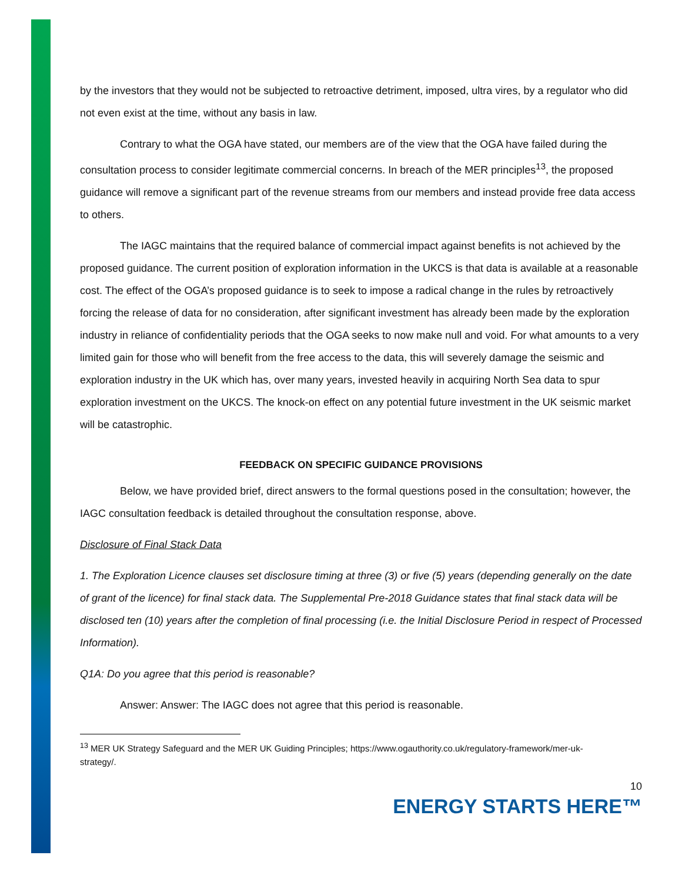by the investors that they would not be subjected to retroactive detriment, imposed, ultra vires, by a regulator who did not even exist at the time, without any basis in law.
Contrary to what the OGA have stated, our members are of the view that the OGA have failed during the consultation process to consider legitimate commercial concerns. In breach of the MER principles<sup>13</sup>, the proposed guidance will remove a significant part of the revenue streams from our members and instead provide free data access to others.
The IAGC maintains that the required balance of commercial impact against benefits is not achieved by the proposed guidance. The current position of exploration information in the UKCS is that data is available at a reasonable cost. The effect of the OGA’s proposed guidance is to seek to impose a radical change in the rules by retroactively forcing the release of data for no consideration, after significant investment has already been made by the exploration industry in reliance of confidentiality periods that the OGA seeks to now make null and void. For what amounts to a very limited gain for those who will benefit from the free access to the data, this will severely damage the seismic and exploration industry in the UK which has, over many years, invested heavily in acquiring North Sea data to spur exploration investment on the UKCS. The knock-on effect on any potential future investment in the UK seismic market will be catastrophic.
FEEDBACK ON SPECIFIC GUIDANCE PROVISIONS
Below, we have provided brief, direct answers to the formal questions posed in the consultation; however, the IAGC consultation feedback is detailed throughout the consultation response, above.
Disclosure of Final Stack Data
1. The Exploration Licence clauses set disclosure timing at three (3) or five (5) years (depending generally on the date of grant of the licence) for final stack data. The Supplemental Pre-2018 Guidance states that final stack data will be disclosed ten (10) years after the completion of final processing (i.e. the Initial Disclosure Period in respect of Processed Information).
Q1A: Do you agree that this period is reasonable?
Answer: Answer: The IAGC does not agree that this period is reasonable.
<sup>13</sup> MER UK Strategy Safeguard and the MER UK Guiding Principles; https://www.ogauthority.co.uk/regulatory-framework/mer-uk-strategy/.
10
ENERGY STARTS HERE™